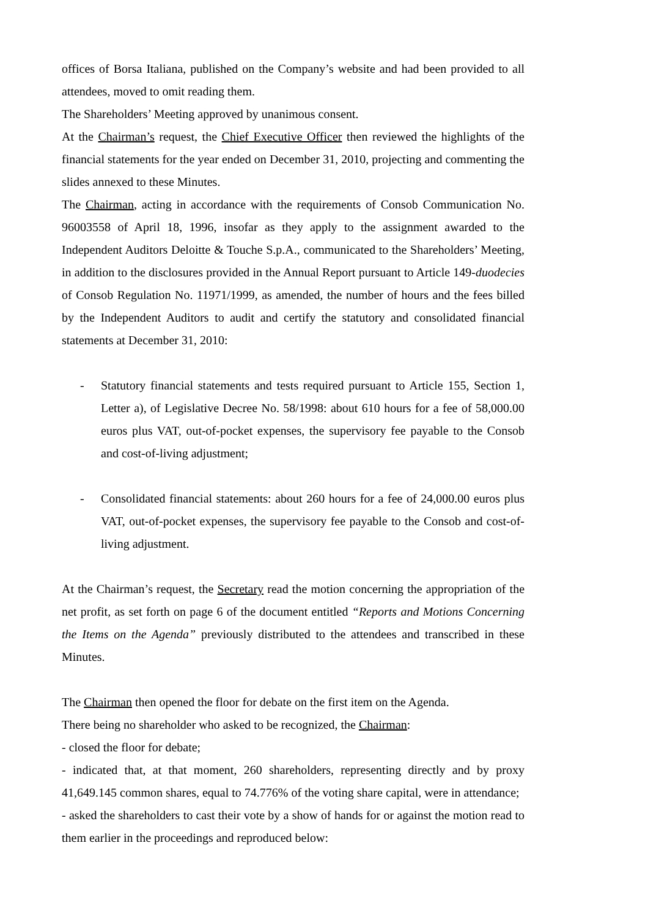offices of Borsa Italiana, published on the Company’s website and had been provided to all attendees, moved to omit reading them.
The Shareholders’ Meeting approved by unanimous consent.
At the Chairman’s request, the Chief Executive Officer then reviewed the highlights of the financial statements for the year ended on December 31, 2010, projecting and commenting the slides annexed to these Minutes.
The Chairman, acting in accordance with the requirements of Consob Communication No. 96003558 of April 18, 1996, insofar as they apply to the assignment awarded to the Independent Auditors Deloitte & Touche S.p.A., communicated to the Shareholders’ Meeting, in addition to the disclosures provided in the Annual Report pursuant to Article 149-duodecies of Consob Regulation No. 11971/1999, as amended, the number of hours and the fees billed by the Independent Auditors to audit and certify the statutory and consolidated financial statements at December 31, 2010:
- Statutory financial statements and tests required pursuant to Article 155, Section 1, Letter a), of Legislative Decree No. 58/1998: about 610 hours for a fee of 58,000.00 euros plus VAT, out-of-pocket expenses, the supervisory fee payable to the Consob and cost-of-living adjustment;
- Consolidated financial statements: about 260 hours for a fee of 24,000.00 euros plus VAT, out-of-pocket expenses, the supervisory fee payable to the Consob and cost-of-living adjustment.
At the Chairman’s request, the Secretary read the motion concerning the appropriation of the net profit, as set forth on page 6 of the document entitled “Reports and Motions Concerning the Items on the Agenda” previously distributed to the attendees and transcribed in these Minutes.
The Chairman then opened the floor for debate on the first item on the Agenda.
There being no shareholder who asked to be recognized, the Chairman:
- closed the floor for debate;
- indicated that, at that moment, 260 shareholders, representing directly and by proxy 41,649.145 common shares, equal to 74.776% of the voting share capital, were in attendance;
- asked the shareholders to cast their vote by a show of hands for or against the motion read to them earlier in the proceedings and reproduced below: